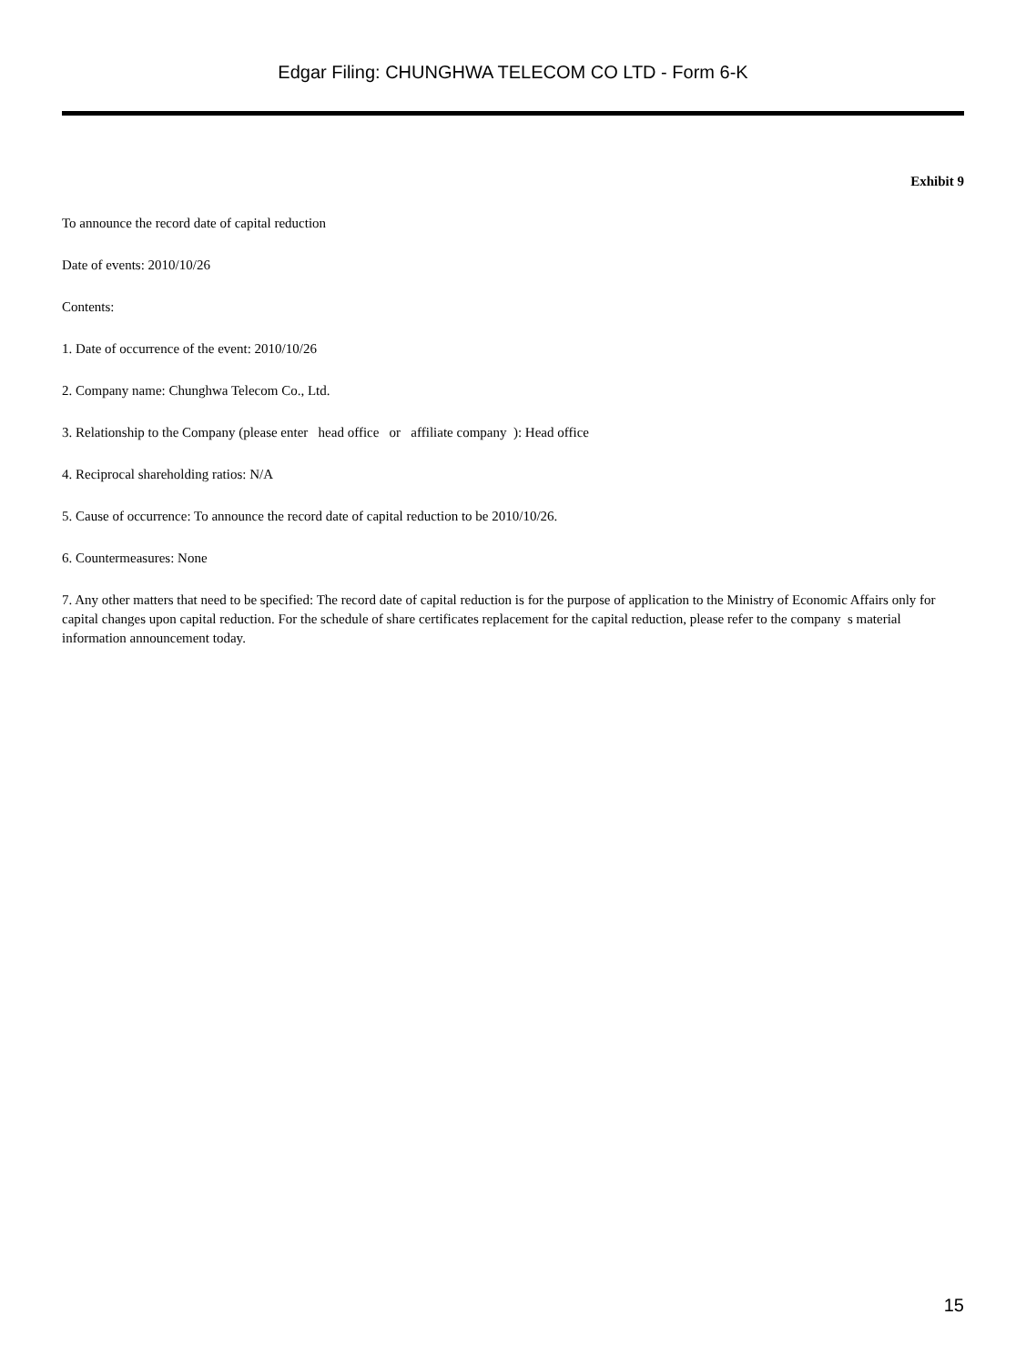Edgar Filing: CHUNGHWA TELECOM CO LTD - Form 6-K
Exhibit 9
To announce the record date of capital reduction
Date of events: 2010/10/26
Contents:
1. Date of occurrence of the event: 2010/10/26
2. Company name: Chunghwa Telecom Co., Ltd.
3. Relationship to the Company (please enter head office or affiliate company ): Head office
4. Reciprocal shareholding ratios: N/A
5. Cause of occurrence: To announce the record date of capital reduction to be 2010/10/26.
6. Countermeasures: None
7. Any other matters that need to be specified: The record date of capital reduction is for the purpose of application to the Ministry of Economic Affairs only for capital changes upon capital reduction. For the schedule of share certificates replacement for the capital reduction, please refer to the company s material information announcement today.
15